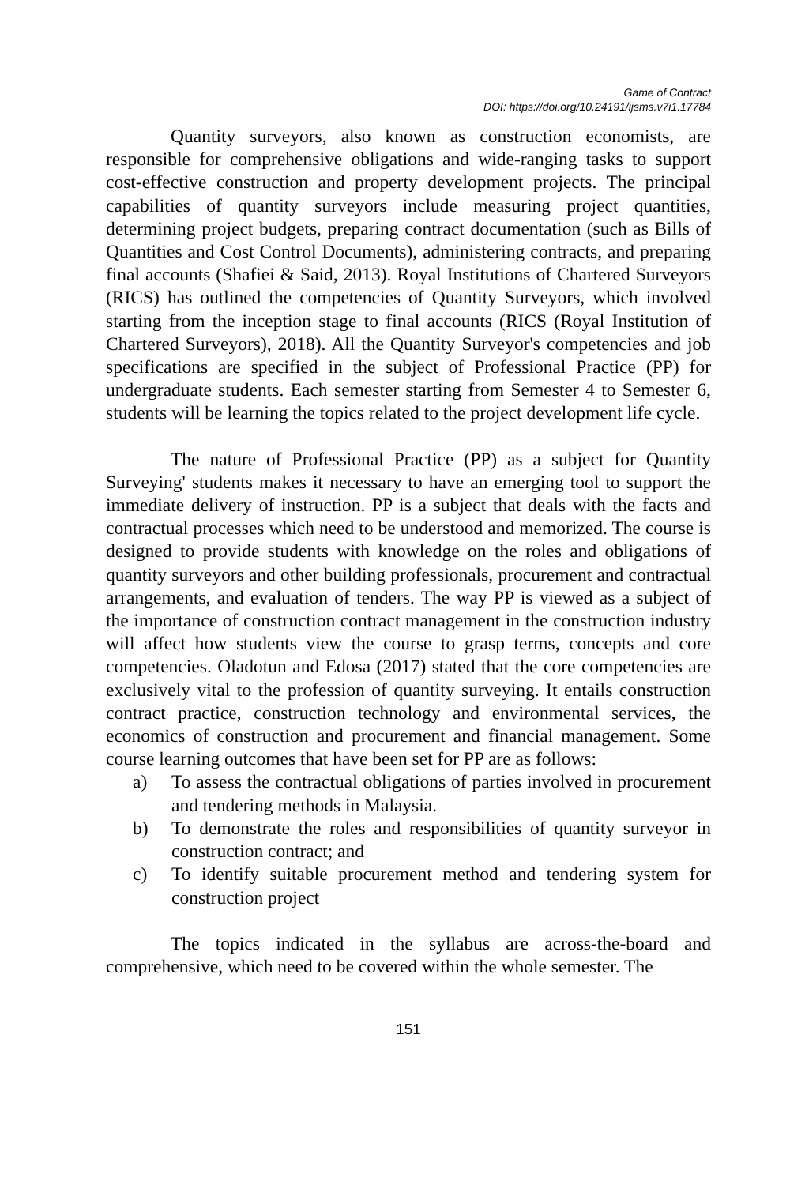Game of Contract
DOI: https://doi.org/10.24191/ijsms.v7i1.17784
Quantity surveyors, also known as construction economists, are responsible for comprehensive obligations and wide-ranging tasks to support cost-effective construction and property development projects. The principal capabilities of quantity surveyors include measuring project quantities, determining project budgets, preparing contract documentation (such as Bills of Quantities and Cost Control Documents), administering contracts, and preparing final accounts (Shafiei & Said, 2013). Royal Institutions of Chartered Surveyors (RICS) has outlined the competencies of Quantity Surveyors, which involved starting from the inception stage to final accounts (RICS (Royal Institution of Chartered Surveyors), 2018). All the Quantity Surveyor's competencies and job specifications are specified in the subject of Professional Practice (PP) for undergraduate students. Each semester starting from Semester 4 to Semester 6, students will be learning the topics related to the project development life cycle.
The nature of Professional Practice (PP) as a subject for Quantity Surveying' students makes it necessary to have an emerging tool to support the immediate delivery of instruction. PP is a subject that deals with the facts and contractual processes which need to be understood and memorized. The course is designed to provide students with knowledge on the roles and obligations of quantity surveyors and other building professionals, procurement and contractual arrangements, and evaluation of tenders. The way PP is viewed as a subject of the importance of construction contract management in the construction industry will affect how students view the course to grasp terms, concepts and core competencies. Oladotun and Edosa (2017) stated that the core competencies are exclusively vital to the profession of quantity surveying. It entails construction contract practice, construction technology and environmental services, the economics of construction and procurement and financial management. Some course learning outcomes that have been set for PP are as follows:
a) To assess the contractual obligations of parties involved in procurement and tendering methods in Malaysia.
b) To demonstrate the roles and responsibilities of quantity surveyor in construction contract; and
c) To identify suitable procurement method and tendering system for construction project
The topics indicated in the syllabus are across-the-board and comprehensive, which need to be covered within the whole semester. The
151